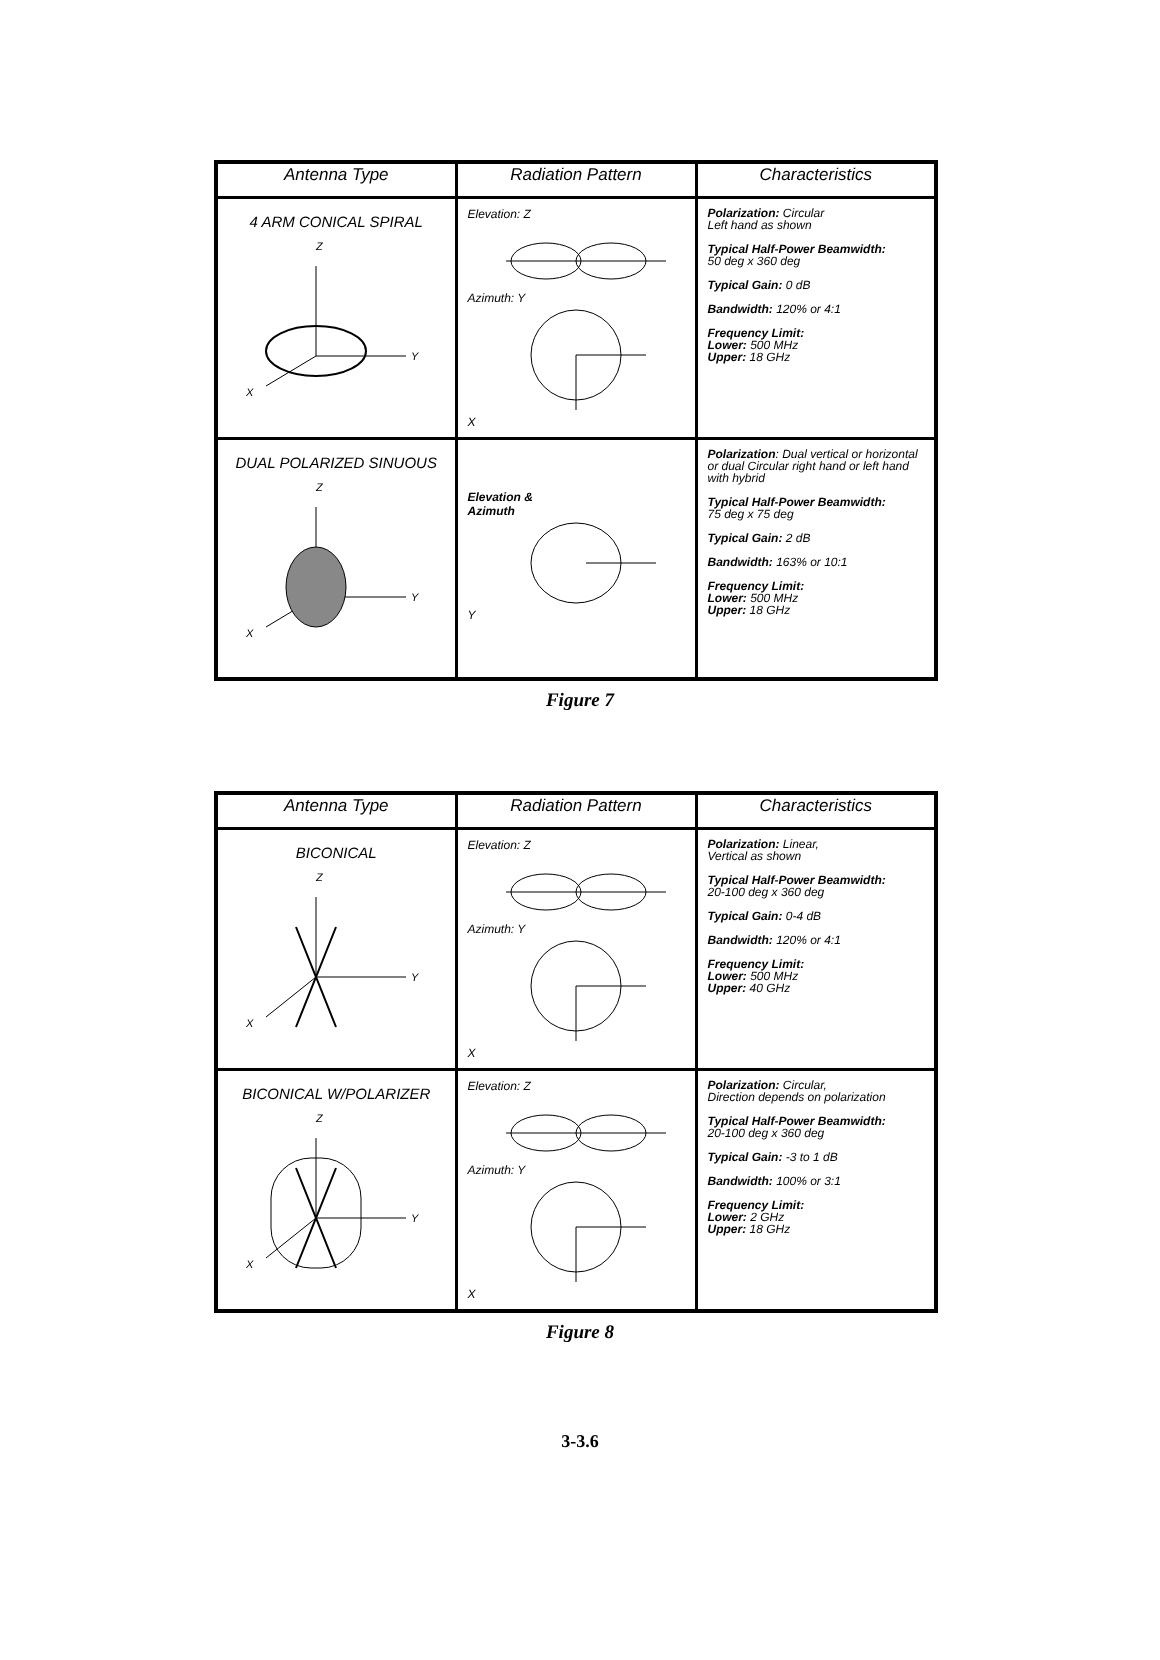| Antenna Type | Radiation Pattern | Characteristics |
| --- | --- | --- |
| 4 ARM CONICAL SPIRAL Z Y X | Elevation: Z Azimuth: Y X | Polarization: Circular Left hand as shown Typical Half-Power Beamwidth: 50 deg x 360 deg Typical Gain: 0 dB Bandwidth: 120% or 4:1 Frequency Limit: Lower: 500 MHz Upper: 18 GHz |
| DUAL POLARIZED SINUOUS Z Y X | Elevation & Azimuth Y | Polarization : Dual vertical or horizontal or dual Circular right hand or left hand with hybrid Typical Half-Power Beamwidth: 75 deg x 75 deg Typical Gain: 2 dB Bandwidth: 163% or 10:1 Frequency Limit: Lower: 500 MHz Upper: 18 GHz |
Figure 7
| Antenna Type | Radiation Pattern | Characteristics |
| --- | --- | --- |
| BICONICAL Z Y X | Elevation: Z Azimuth: Y X | Polarization: Linear, Vertical as shown Typical Half-Power Beamwidth: 20-100 deg x 360 deg Typical Gain: 0-4 dB Bandwidth: 120% or 4:1 Frequency Limit: Lower: 500 MHz Upper: 40 GHz |
| BICONICAL W/POLARIZER Z Y X | Elevation: Z Azimuth: Y X | Polarization: Circular, Direction depends on polarization Typical Half-Power Beamwidth: 20-100 deg x 360 deg Typical Gain: -3 to 1 dB Bandwidth: 100% or 3:1 Frequency Limit: Lower: 2 GHz Upper: 18 GHz |
Figure 8
3-3.6